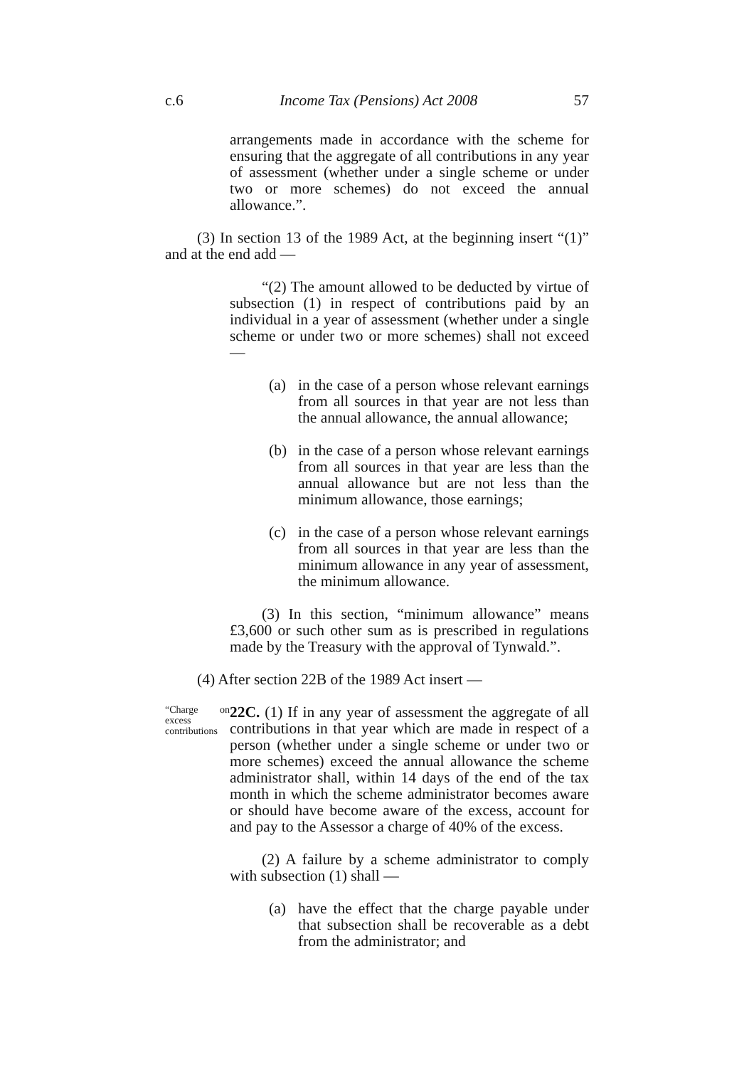c.6 Income Tax (Pensions) Act 2008 57
arrangements made in accordance with the scheme for ensuring that the aggregate of all contributions in any year of assessment (whether under a single scheme or under two or more schemes) do not exceed the annual allowance.”.
(3) In section 13 of the 1989 Act, at the beginning insert “(1)” and at the end add —
“(2) The amount allowed to be deducted by virtue of subsection (1) in respect of contributions paid by an individual in a year of assessment (whether under a single scheme or under two or more schemes) shall not exceed —
(a) in the case of a person whose relevant earnings from all sources in that year are not less than the annual allowance, the annual allowance;
(b) in the case of a person whose relevant earnings from all sources in that year are less than the annual allowance but are not less than the minimum allowance, those earnings;
(c) in the case of a person whose relevant earnings from all sources in that year are less than the minimum allowance in any year of assessment, the minimum allowance.
(3) In this section, “minimum allowance” means £3,600 or such other sum as is prescribed in regulations made by the Treasury with the approval of Tynwald.”.
(4) After section 22B of the 1989 Act insert —
“Charge on excess contributions
22C. (1) If in any year of assessment the aggregate of all contributions in that year which are made in respect of a person (whether under a single scheme or under two or more schemes) exceed the annual allowance the scheme administrator shall, within 14 days of the end of the tax month in which the scheme administrator becomes aware or should have become aware of the excess, account for and pay to the Assessor a charge of 40% of the excess.
(2) A failure by a scheme administrator to comply with subsection (1) shall —
(a) have the effect that the charge payable under that subsection shall be recoverable as a debt from the administrator; and